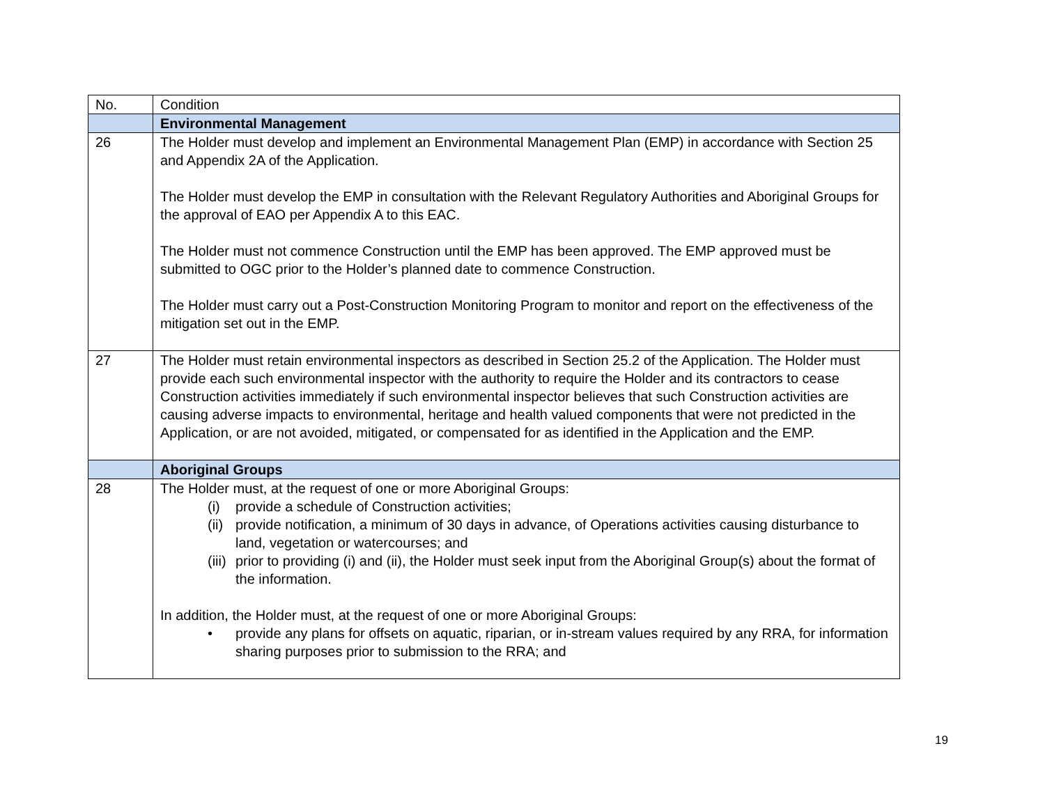| No. | Condition |
| --- | --- |
| | Environmental Management |
| 26 | The Holder must develop and implement an Environmental Management Plan (EMP) in accordance with Section 25 and Appendix 2A of the Application. The Holder must develop the EMP in consultation with the Relevant Regulatory Authorities and Aboriginal Groups for the approval of EAO per Appendix A to this EAC. The Holder must not commence Construction until the EMP has been approved. The EMP approved must be submitted to OGC prior to the Holder’s planned date to commence Construction. The Holder must carry out a Post-Construction Monitoring Program to monitor and report on the effectiveness of the mitigation set out in the EMP. |
| 27 | The Holder must retain environmental inspectors as described in Section 25.2 of the Application. The Holder must provide each such environmental inspector with the authority to require the Holder and its contractors to cease Construction activities immediately if such environmental inspector believes that such Construction activities are causing adverse impacts to environmental, heritage and health valued components that were not predicted in the Application, or are not avoided, mitigated, or compensated for as identified in the Application and the EMP. |
| | Aboriginal Groups |
| 28 | The Holder must, at the request of one or more Aboriginal Groups: (i) provide a schedule of Construction activities; (ii) provide notification, a minimum of 30 days in advance, of Operations activities causing disturbance to land, vegetation or watercourses; and (iii) prior to providing (i) and (ii), the Holder must seek input from the Aboriginal Group(s) about the format of the information. In addition, the Holder must, at the request of one or more Aboriginal Groups: • provide any plans for offsets on aquatic, riparian, or in-stream values required by any RRA, for information sharing purposes prior to submission to the RRA; and |
19